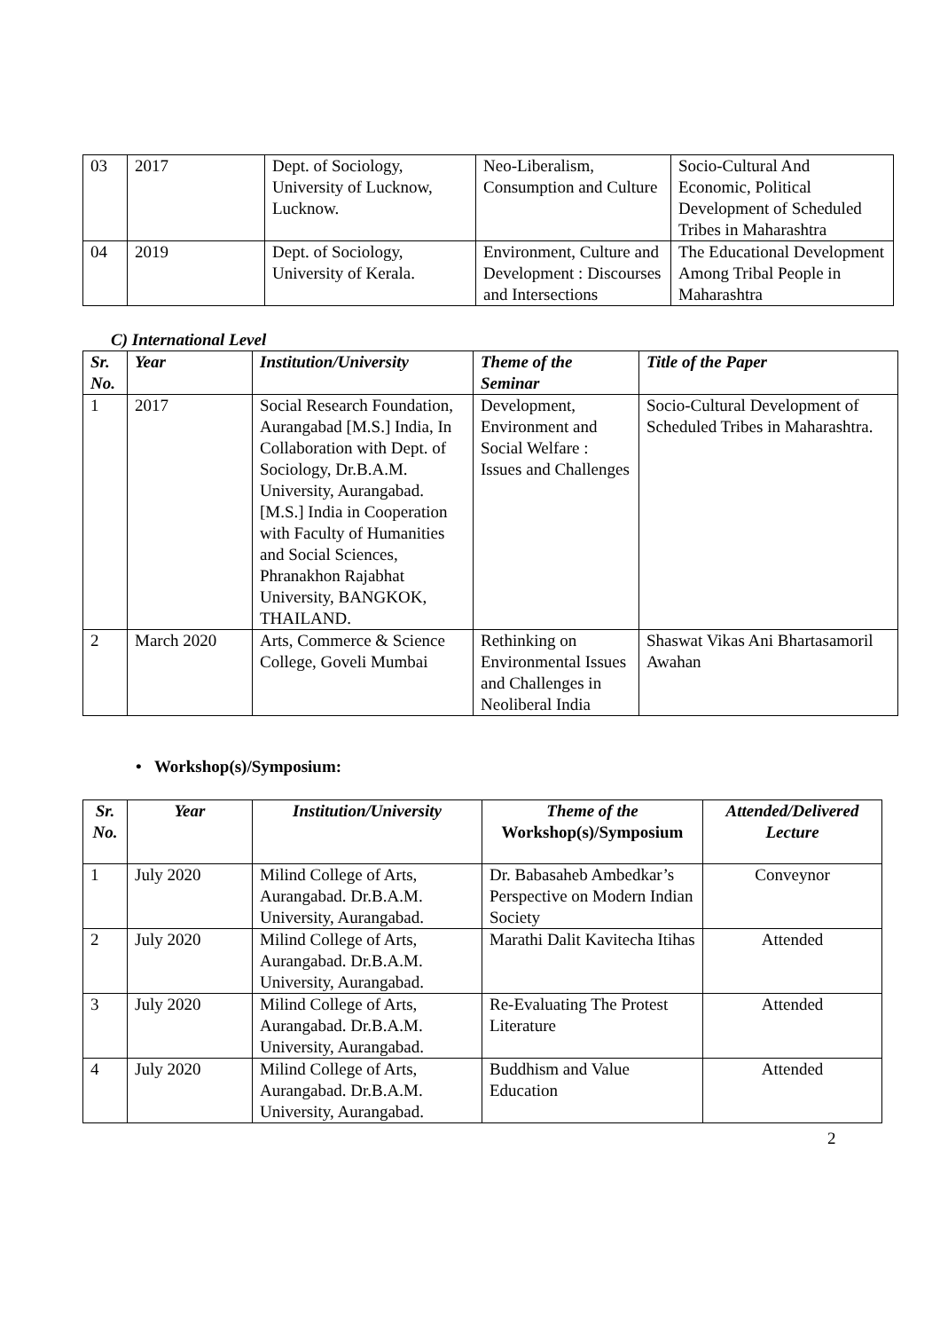| 03 | 2017 | Dept. of Sociology, University of Lucknow, Lucknow. | Neo-Liberalism, Consumption and Culture | Socio-Cultural And Economic, Political Development of Scheduled Tribes in Maharashtra |
| 04 | 2019 | Dept. of Sociology, University of Kerala. | Environment, Culture and Development : Discourses and Intersections | The Educational Development Among Tribal People in Maharashtra |
C) International Level
| Sr. No. | Year | Institution/University | Theme of the Seminar | Title of the Paper |
| --- | --- | --- | --- | --- |
| 1 | 2017 | Social Research Foundation, Aurangabad [M.S.] India, In Collaboration with Dept. of Sociology, Dr.B.A.M. University, Aurangabad. [M.S.] India in Cooperation with Faculty of Humanities and Social Sciences, Phranakhon Rajabhat University, BANGKOK, THAILAND. | Development, Environment and Social Welfare : Issues and Challenges | Socio-Cultural Development of Scheduled Tribes in Maharashtra. |
| 2 | March 2020 | Arts, Commerce & Science College, Goveli Mumbai | Rethinking on Environmental Issues and Challenges in Neoliberal India | Shaswat Vikas Ani Bhartasamoril Awahan |
• Workshop(s)/Symposium:
| Sr. No. | Year | Institution/University | Theme of the Workshop(s)/Symposium | Attended/Delivered Lecture |
| --- | --- | --- | --- | --- |
| 1 | July 2020 | Milind College of Arts, Aurangabad. Dr.B.A.M. University, Aurangabad. | Dr. Babasaheb Ambedkar’s Perspective on Modern Indian Society | Conveynor |
| 2 | July 2020 | Milind College of Arts, Aurangabad. Dr.B.A.M. University, Aurangabad. | Marathi Dalit Kavitecha Itihas | Attended |
| 3 | July 2020 | Milind College of Arts, Aurangabad. Dr.B.A.M. University, Aurangabad. | Re-Evaluating The Protest Literature | Attended |
| 4 | July 2020 | Milind College of Arts, Aurangabad. Dr.B.A.M. University, Aurangabad. | Buddhism and Value Education | Attended |
2